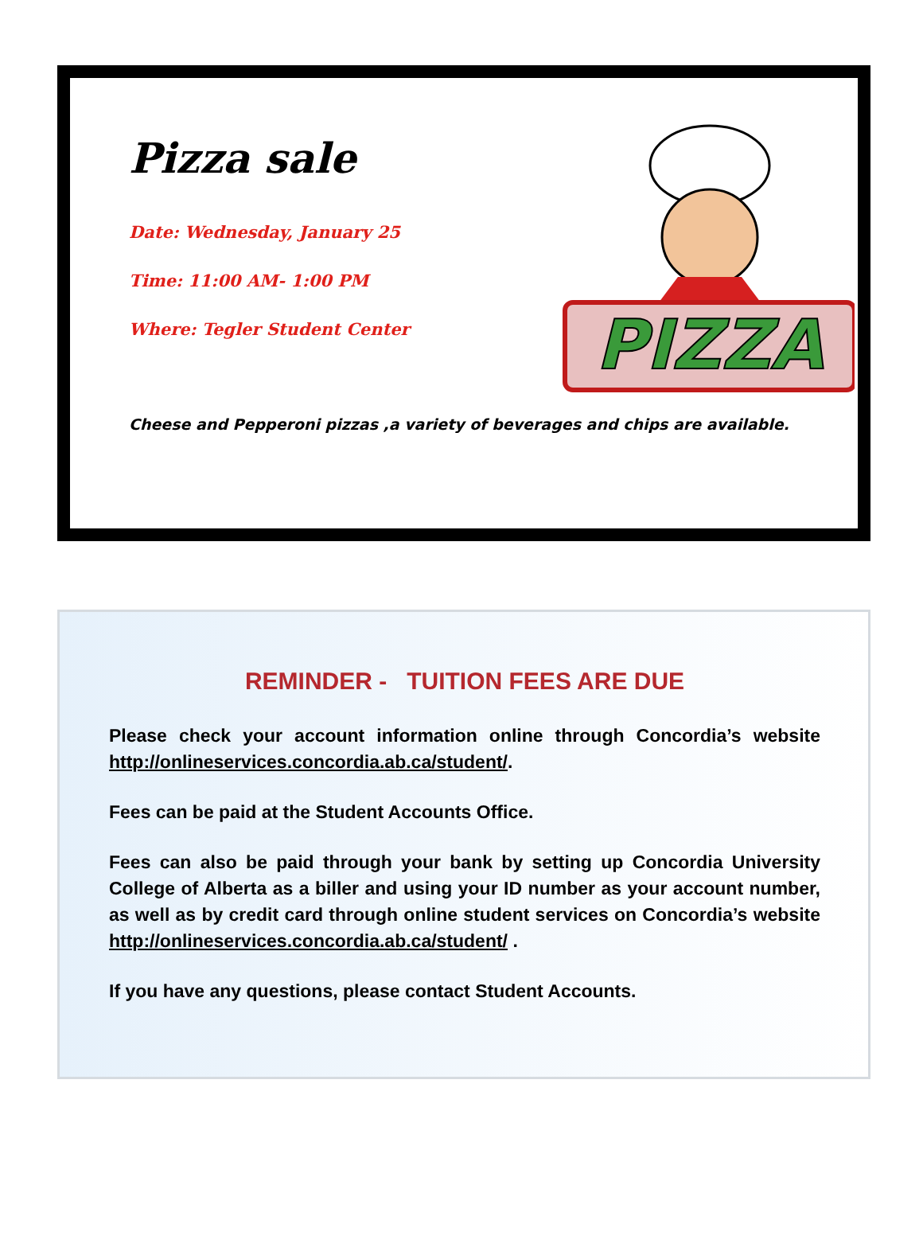Pizza sale
Date: Wednesday, January 25
Time: 11:00 AM- 1:00 PM
Where: Tegler Student Center
PIZZA
Cheese and Pepperoni pizzas ,a variety of beverages and chips are available.
REMINDER - TUITION FEES ARE DUE
Please check your account information online through Concordia’s website http://onlineservices.concordia.ab.ca/student/.
Fees can be paid at the Student Accounts Office.
Fees can also be paid through your bank by setting up Concordia University College of Alberta as a biller and using your ID number as your account number, as well as by credit card through online student services on Concordia’s website http://onlineservices.concordia.ab.ca/student/ .
If you have any questions, please contact Student Accounts.